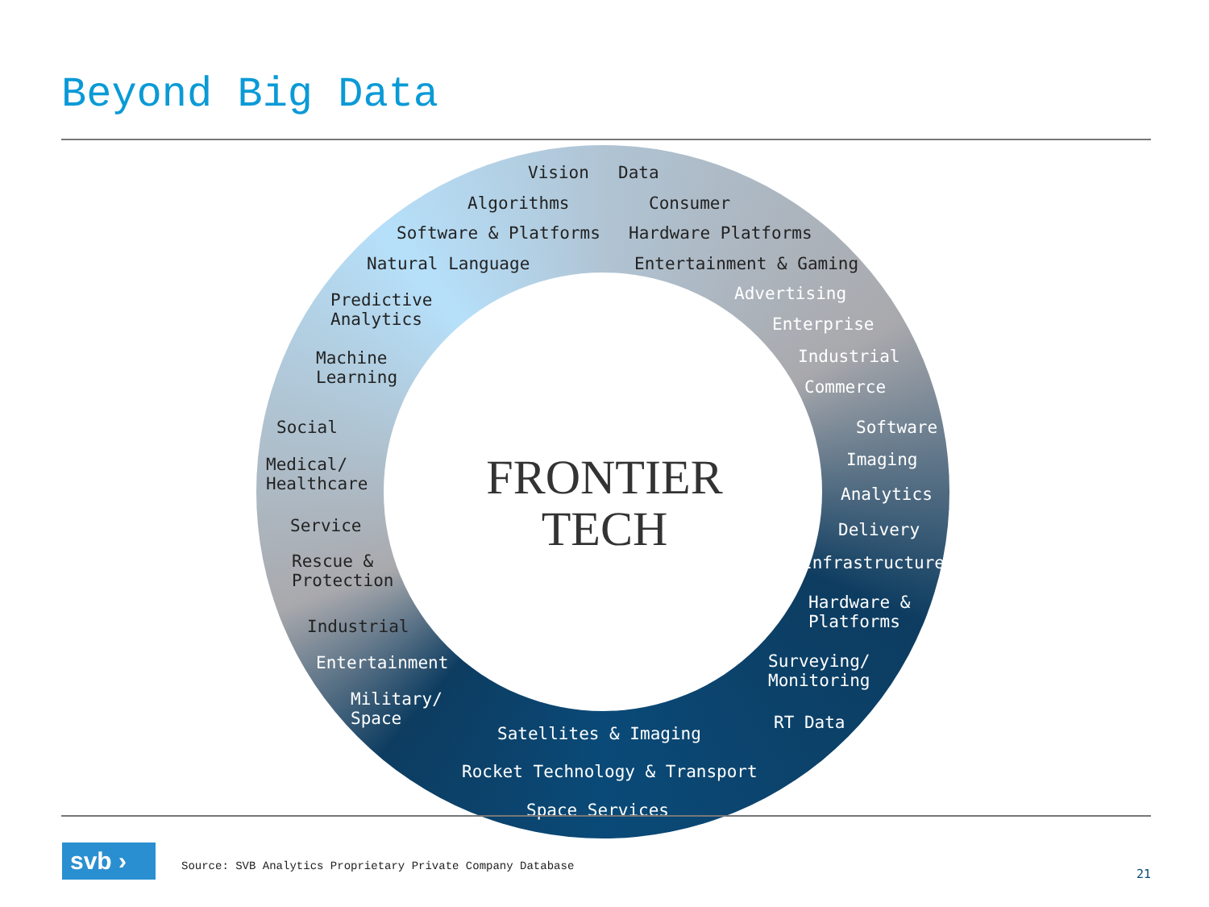Beyond Big Data
Vision
Algorithms
Software & Platforms
Natural Language
Predictive
Analytics
Machine
Learning
Data
Consumer
Hardware Platforms
Entertainment & Gaming
Advertising
Enterprise
Industrial
Commerce
Social
Medical/
Healthcare
Service
Rescue &
Protection
Industrial
Entertainment
Military/
Space
Software
Imaging
Analytics
Delivery
Infrastructure
Hardware &
Platforms
Surveying/
Monitoring
RT Data
Satellites & Imaging
Rocket Technology & Transport
Space Services
FRONTIER
TECH
svb › Source: SVB Analytics Proprietary Private Company Database
21